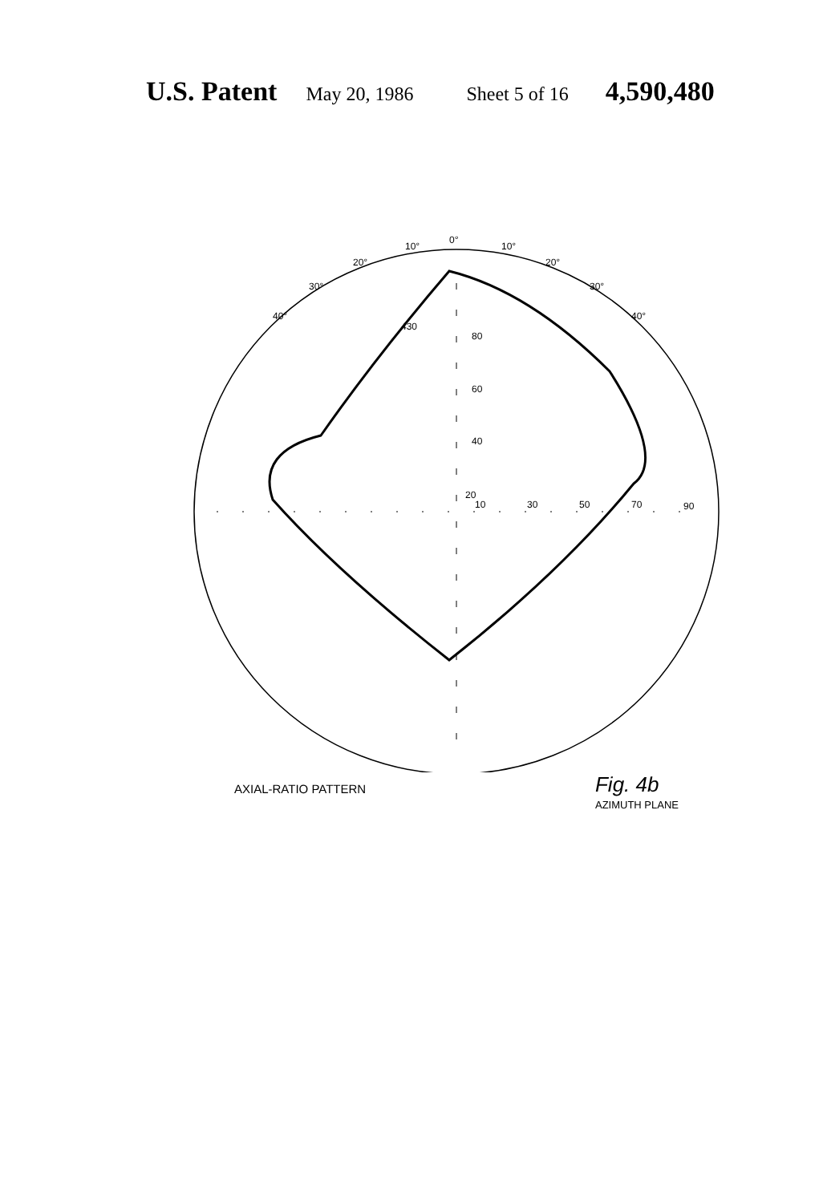U.S. Patent May 20, 1986 Sheet 5 of 16 4,590,480
0°
10°
20°
30°
40°
10°
20°
30°
40°
430
80
60
40
20
10
30
50
70
90
AXIAL-RATIO PATTERN Fig. 4b
AZIMUTH PLANE